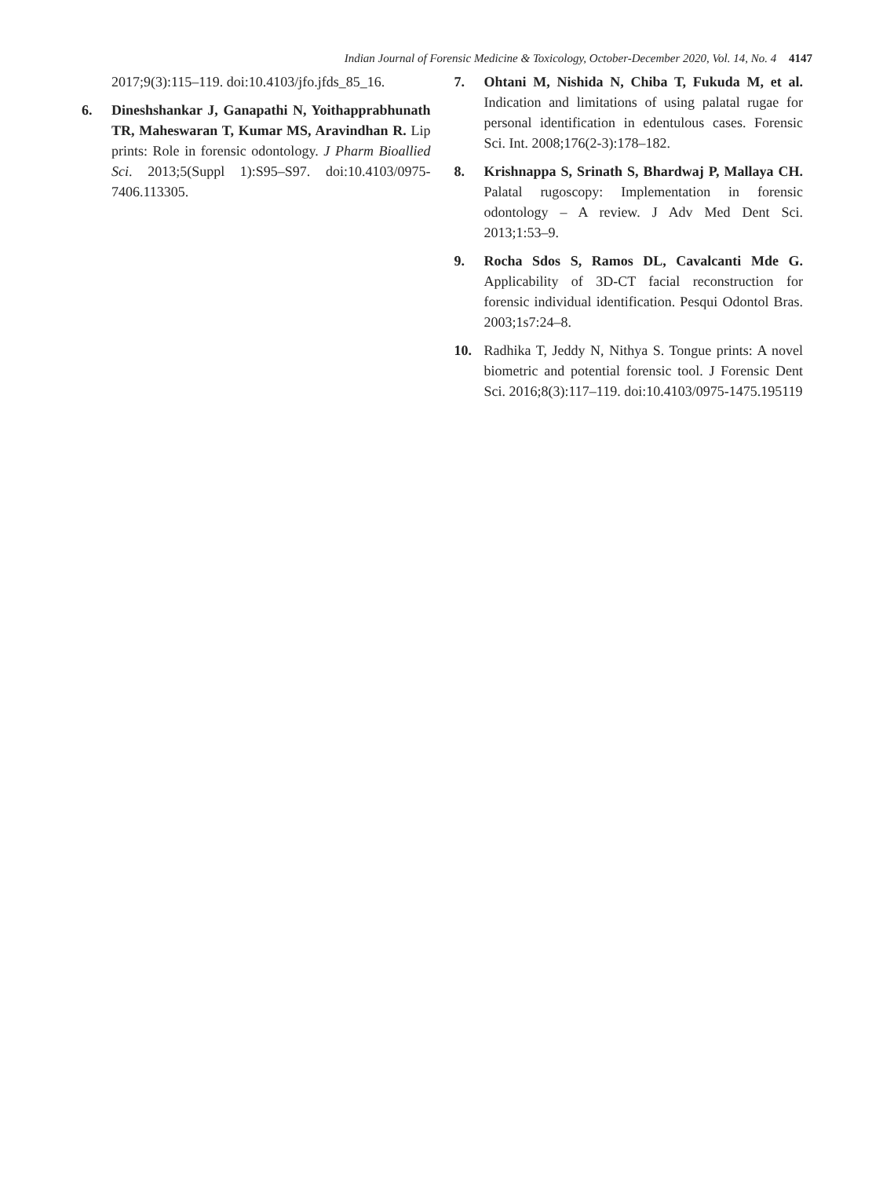Indian Journal of Forensic Medicine & Toxicology, October-December 2020, Vol. 14, No. 4 4147
2017;9(3):115–119. doi:10.4103/jfo.jfds_85_16.
6. Dineshshankar J, Ganapathi N, Yoithapprabhunath TR, Maheswaran T, Kumar MS, Aravindhan R. Lip prints: Role in forensic odontology. J Pharm Bioallied Sci. 2013;5(Suppl 1):S95–S97. doi:10.4103/0975-7406.113305.
7. Ohtani M, Nishida N, Chiba T, Fukuda M, et al. Indication and limitations of using palatal rugae for personal identification in edentulous cases. Forensic Sci. Int. 2008;176(2-3):178–182.
8. Krishnappa S, Srinath S, Bhardwaj P, Mallaya CH. Palatal rugoscopy: Implementation in forensic odontology – A review. J Adv Med Dent Sci. 2013;1:53–9.
9. Rocha Sdos S, Ramos DL, Cavalcanti Mde G. Applicability of 3D-CT facial reconstruction for forensic individual identification. Pesqui Odontol Bras. 2003;1s7:24–8.
10. Radhika T, Jeddy N, Nithya S. Tongue prints: A novel biometric and potential forensic tool. J Forensic Dent Sci. 2016;8(3):117–119. doi:10.4103/0975-1475.195119